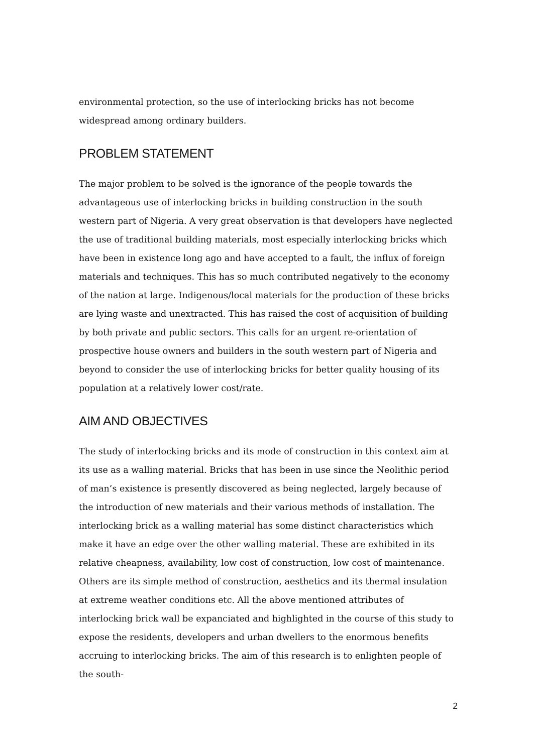environmental protection, so the use of interlocking bricks has not become widespread among ordinary builders.
PROBLEM STATEMENT
The major problem to be solved is the ignorance of the people towards the advantageous use of interlocking bricks in building construction in the south western part of Nigeria. A very great observation is that developers have neglected the use of traditional building materials, most especially interlocking bricks which have been in existence long ago and have accepted to a fault, the influx of foreign materials and techniques. This has so much contributed negatively to the economy of the nation at large. Indigenous/local materials for the production of these bricks are lying waste and unextracted. This has raised the cost of acquisition of building by both private and public sectors. This calls for an urgent re-orientation of prospective house owners and builders in the south western part of Nigeria and beyond to consider the use of interlocking bricks for better quality housing of its population at a relatively lower cost/rate.
AIM AND OBJECTIVES
The study of interlocking bricks and its mode of construction in this context aim at its use as a walling material. Bricks that has been in use since the Neolithic period of man’s existence is presently discovered as being neglected, largely because of the introduction of new materials and their various methods of installation. The interlocking brick as a walling material has some distinct characteristics which make it have an edge over the other walling material. These are exhibited in its relative cheapness, availability, low cost of construction, low cost of maintenance. Others are its simple method of construction, aesthetics and its thermal insulation at extreme weather conditions etc. All the above mentioned attributes of interlocking brick wall be expanciated and highlighted in the course of this study to expose the residents, developers and urban dwellers to the enormous benefits accruing to interlocking bricks. The aim of this research is to enlighten people of the south-
2